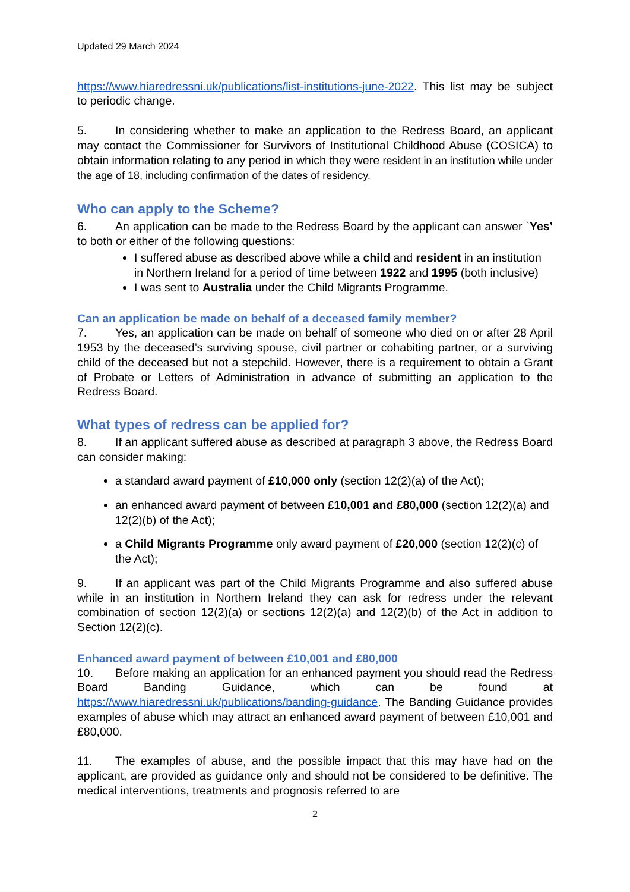Updated 29 March 2024
https://www.hiaredressni.uk/publications/list-institutions-june-2022. This list may be subject to periodic change.
5. In considering whether to make an application to the Redress Board, an applicant may contact the Commissioner for Survivors of Institutional Childhood Abuse (COSICA) to obtain information relating to any period in which they were resident in an institution while under the age of 18, including confirmation of the dates of residency.
Who can apply to the Scheme?
6. An application can be made to the Redress Board by the applicant can answer `Yes’ to both or either of the following questions:
I suffered abuse as described above while a child and resident in an institution in Northern Ireland for a period of time between 1922 and 1995 (both inclusive)
I was sent to Australia under the Child Migrants Programme.
Can an application be made on behalf of a deceased family member?
7. Yes, an application can be made on behalf of someone who died on or after 28 April 1953 by the deceased’s surviving spouse, civil partner or cohabiting partner, or a surviving child of the deceased but not a stepchild. However, there is a requirement to obtain a Grant of Probate or Letters of Administration in advance of submitting an application to the Redress Board.
What types of redress can be applied for?
8. If an applicant suffered abuse as described at paragraph 3 above, the Redress Board can consider making:
a standard award payment of £10,000 only (section 12(2)(a) of the Act);
an enhanced award payment of between £10,001 and £80,000 (section 12(2)(a) and 12(2)(b) of the Act);
a Child Migrants Programme only award payment of £20,000 (section 12(2)(c) of the Act);
9. If an applicant was part of the Child Migrants Programme and also suffered abuse while in an institution in Northern Ireland they can ask for redress under the relevant combination of section 12(2)(a) or sections 12(2)(a) and 12(2)(b) of the Act in addition to Section 12(2)(c).
Enhanced award payment of between £10,001 and £80,000
10. Before making an application for an enhanced payment you should read the Redress Board Banding Guidance, which can be found at https://www.hiaredressni.uk/publications/banding-guidance. The Banding Guidance provides examples of abuse which may attract an enhanced award payment of between £10,001 and £80,000.
11. The examples of abuse, and the possible impact that this may have had on the applicant, are provided as guidance only and should not be considered to be definitive. The medical interventions, treatments and prognosis referred to are
2